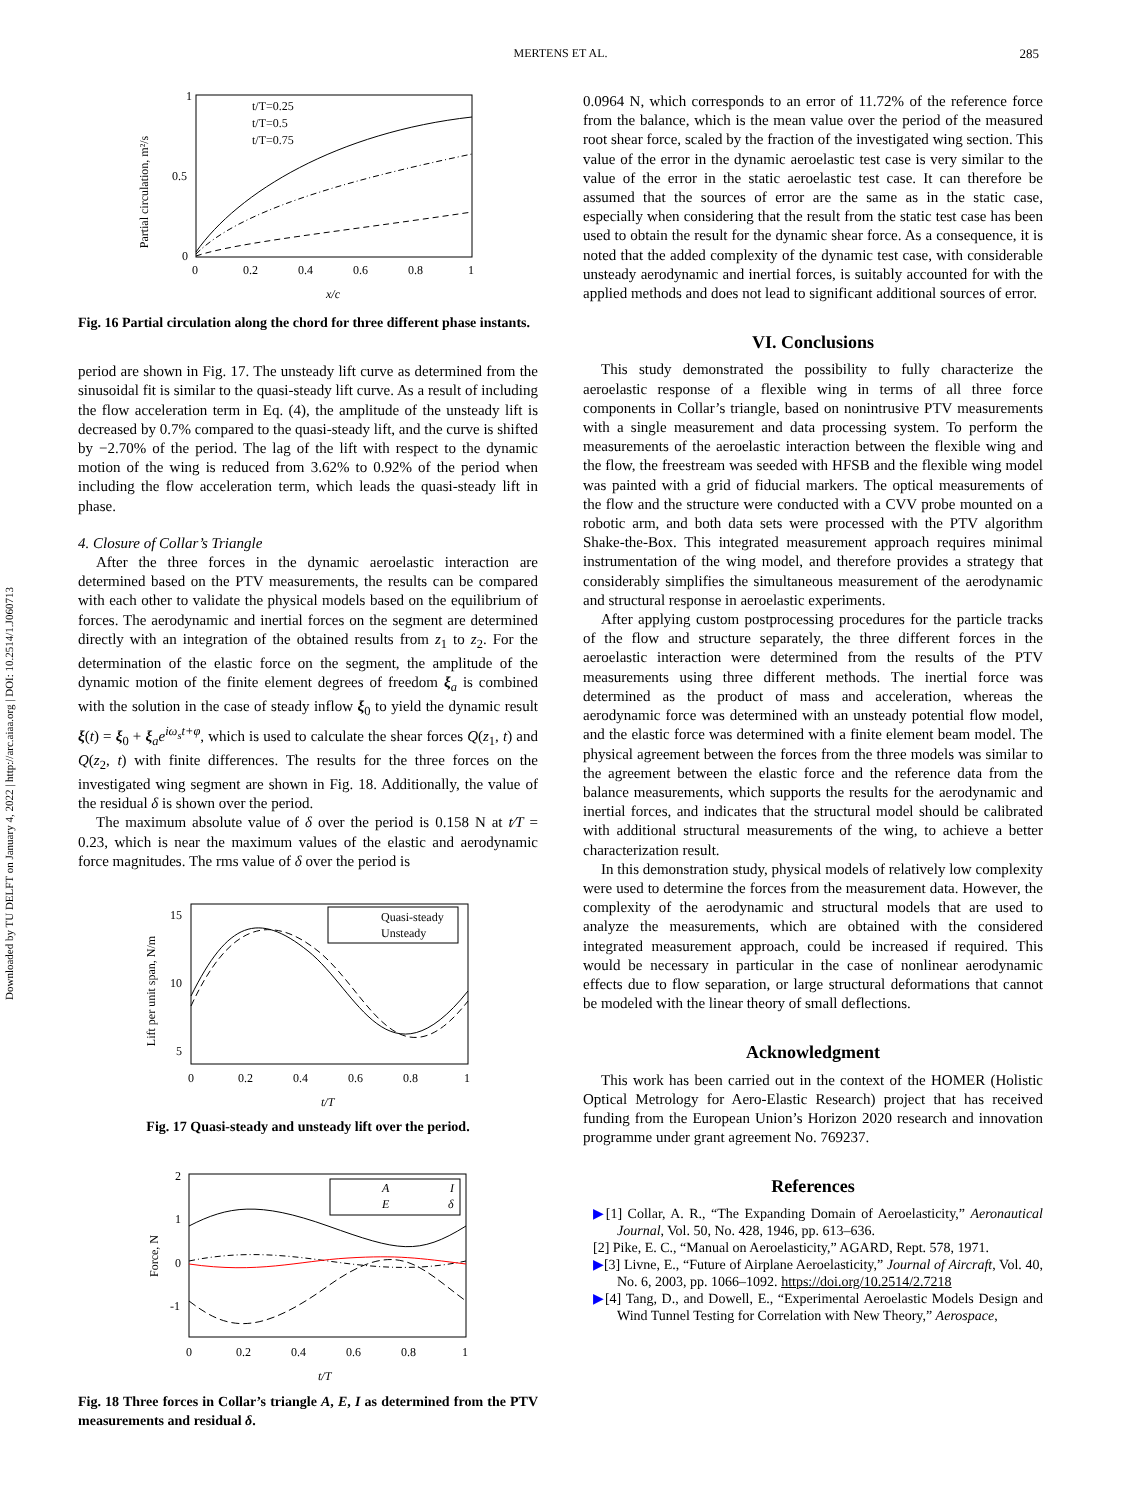Downloaded by TU DELFT on January 4, 2022 | http://arc.aiaa.org | DOI: 10.2514/1.J060713
MERTENS ET AL. 285
Partial circulation, m²/s
1
0.5
0
0
0.2
0.4
0.6
0.8
1
x/c
t/T=0.25
t/T=0.5
t/T=0.75
Fig. 16 Partial circulation along the chord for three different phase instants.
period are shown in Fig. 17. The unsteady lift curve as determined from the sinusoidal fit is similar to the quasi-steady lift curve. As a result of including the flow acceleration term in Eq. (4), the amplitude of the unsteady lift is decreased by 0.7% compared to the quasi-steady lift, and the curve is shifted by −2.70% of the period. The lag of the lift with respect to the dynamic motion of the wing is reduced from 3.62% to 0.92% of the period when including the flow acceleration term, which leads the quasi-steady lift in phase.
4. Closure of Collar’s Triangle
After the three forces in the dynamic aeroelastic interaction are determined based on the PTV measurements, the results can be compared with each other to validate the physical models based on the equilibrium of forces. The aerodynamic and inertial forces on the segment are determined directly with an integration of the obtained results from z<sub>1</sub> to z<sub>2</sub>. For the determination of the elastic force on the segment, the amplitude of the dynamic motion of the finite element degrees of freedom ξ<sub>a</sub> is combined with the solution in the case of steady inflow ξ<sub>0</sub> to yield the dynamic result ξ(t) = ξ<sub>0</sub> + ξ<sub>a</sub>e<sup>iω<sub>s</sub>t+φ</sup>, which is used to calculate the shear forces Q(z<sub>1</sub>, t) and Q(z<sub>2</sub>, t) with finite differences. The results for the three forces on the investigated wing segment are shown in Fig. 18. Additionally, the value of the residual δ is shown over the period.
The maximum absolute value of δ over the period is 0.158 N at t∕T = 0.23, which is near the maximum values of the elastic and aerodynamic force magnitudes. The rms value of δ over the period is
Lift per unit span, N/m
15
10
5
0
0.2
0.4
0.6
0.8
1
t/T
Quasi-steady
Unsteady
Fig. 17 Quasi-steady and unsteady lift over the period.
Force, N
2
1
0
-1
0
0.2
0.4
0.6
0.8
1
t/T
A
I
E
δ
Fig. 18 Three forces in Collar’s triangle A, E, I as determined from the PTV measurements and residual δ.
0.0964 N, which corresponds to an error of 11.72% of the reference force from the balance, which is the mean value over the period of the measured root shear force, scaled by the fraction of the investigated wing section. This value of the error in the dynamic aeroelastic test case is very similar to the value of the error in the static aeroelastic test case. It can therefore be assumed that the sources of error are the same as in the static case, especially when considering that the result from the static test case has been used to obtain the result for the dynamic shear force. As a consequence, it is noted that the added complexity of the dynamic test case, with considerable unsteady aerodynamic and inertial forces, is suitably accounted for with the applied methods and does not lead to significant additional sources of error.
VI. Conclusions
This study demonstrated the possibility to fully characterize the aeroelastic response of a flexible wing in terms of all three force components in Collar’s triangle, based on nonintrusive PTV measurements with a single measurement and data processing system. To perform the measurements of the aeroelastic interaction between the flexible wing and the flow, the freestream was seeded with HFSB and the flexible wing model was painted with a grid of fiducial markers. The optical measurements of the flow and the structure were conducted with a CVV probe mounted on a robotic arm, and both data sets were processed with the PTV algorithm Shake-the-Box. This integrated measurement approach requires minimal instrumentation of the wing model, and therefore provides a strategy that considerably simplifies the simultaneous measurement of the aerodynamic and structural response in aeroelastic experiments.
After applying custom postprocessing procedures for the particle tracks of the flow and structure separately, the three different forces in the aeroelastic interaction were determined from the results of the PTV measurements using three different methods. The inertial force was determined as the product of mass and acceleration, whereas the aerodynamic force was determined with an unsteady potential flow model, and the elastic force was determined with a finite element beam model. The physical agreement between the forces from the three models was similar to the agreement between the elastic force and the reference data from the balance measurements, which supports the results for the aerodynamic and inertial forces, and indicates that the structural model should be calibrated with additional structural measurements of the wing, to achieve a better characterization result.
In this demonstration study, physical models of relatively low complexity were used to determine the forces from the measurement data. However, the complexity of the aerodynamic and structural models that are used to analyze the measurements, which are obtained with the considered integrated measurement approach, could be increased if required. This would be necessary in particular in the case of nonlinear aerodynamic effects due to flow separation, or large structural deformations that cannot be modeled with the linear theory of small deflections.
Acknowledgment
This work has been carried out in the context of the HOMER (Holistic Optical Metrology for Aero-Elastic Research) project that has received funding from the European Union’s Horizon 2020 research and innovation programme under grant agreement No. 769237.
References
▶[1] Collar, A. R., “The Expanding Domain of Aeroelasticity,” Aeronautical Journal, Vol. 50, No. 428, 1946, pp. 613–636.
[2] Pike, E. C., “Manual on Aeroelasticity,” AGARD, Rept. 578, 1971.
▶[3] Livne, E., “Future of Airplane Aeroelasticity,” Journal of Aircraft, Vol. 40, No. 6, 2003, pp. 1066–1092. https://doi.org/10.2514/2.7218
▶[4] Tang, D., and Dowell, E., “Experimental Aeroelastic Models Design and Wind Tunnel Testing for Correlation with New Theory,” Aerospace,